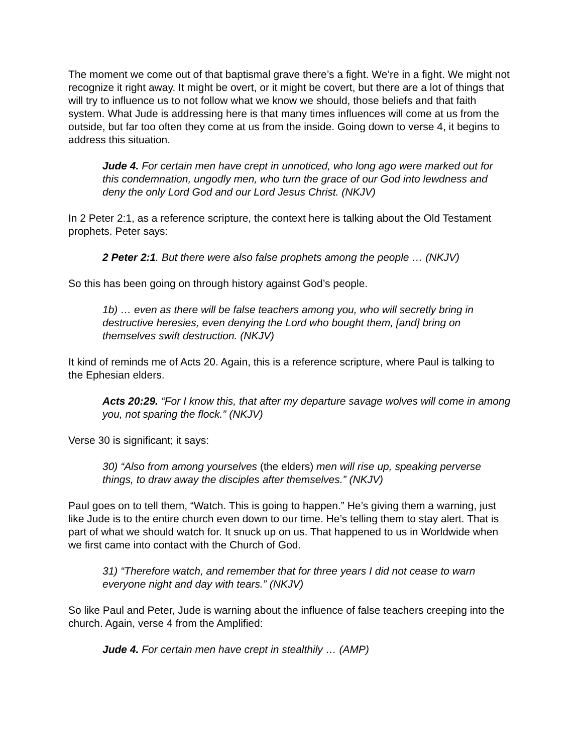The moment we come out of that baptismal grave there’s a fight. We’re in a fight. We might not recognize it right away. It might be overt, or it might be covert, but there are a lot of things that will try to influence us to not follow what we know we should, those beliefs and that faith system. What Jude is addressing here is that many times influences will come at us from the outside, but far too often they come at us from the inside. Going down to verse 4, it begins to address this situation.
Jude 4. For certain men have crept in unnoticed, who long ago were marked out for this condemnation, ungodly men, who turn the grace of our God into lewdness and deny the only Lord God and our Lord Jesus Christ. (NKJV)
In 2 Peter 2:1, as a reference scripture, the context here is talking about the Old Testament prophets. Peter says:
2 Peter 2:1. But there were also false prophets among the people … (NKJV)
So this has been going on through history against God’s people.
1b) … even as there will be false teachers among you, who will secretly bring in destructive heresies, even denying the Lord who bought them, [and] bring on themselves swift destruction. (NKJV)
It kind of reminds me of Acts 20. Again, this is a reference scripture, where Paul is talking to the Ephesian elders.
Acts 20:29. “For I know this, that after my departure savage wolves will come in among you, not sparing the flock.” (NKJV)
Verse 30 is significant; it says:
30) “Also from among yourselves (the elders) men will rise up, speaking perverse things, to draw away the disciples after themselves.” (NKJV)
Paul goes on to tell them, “Watch. This is going to happen.” He’s giving them a warning, just like Jude is to the entire church even down to our time. He’s telling them to stay alert. That is part of what we should watch for. It snuck up on us. That happened to us in Worldwide when we first came into contact with the Church of God.
31) “Therefore watch, and remember that for three years I did not cease to warn everyone night and day with tears.” (NKJV)
So like Paul and Peter, Jude is warning about the influence of false teachers creeping into the church. Again, verse 4 from the Amplified:
Jude 4. For certain men have crept in stealthily … (AMP)